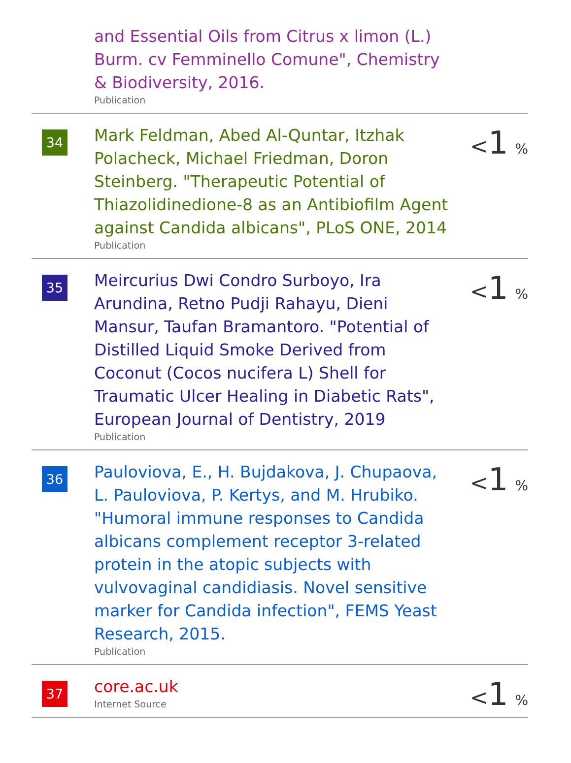| | and Essential Oils from Citrus x limon (L.) Burm. cv Femminello Comune", Chemistry & Biodiversity, 2016. Publication | |
| 34 | Mark Feldman, Abed Al-Quntar, Itzhak Polacheck, Michael Friedman, Doron Steinberg. "Therapeutic Potential of Thiazolidinedione-8 as an Antibiofilm Agent against Candida albicans", PLoS ONE, 2014 Publication | < 1 % |
| 35 | Meircurius Dwi Condro Surboyo, Ira Arundina, Retno Pudji Rahayu, Dieni Mansur, Taufan Bramantoro. "Potential of Distilled Liquid Smoke Derived from Coconut (Cocos nucifera L) Shell for Traumatic Ulcer Healing in Diabetic Rats", European Journal of Dentistry, 2019 Publication | < 1 % |
| 36 | Pauloviova, E., H. Bujdakova, J. Chupaova, L. Pauloviova, P. Kertys, and M. Hrubiko. "Humoral immune responses to Candida albicans complement receptor 3-related protein in the atopic subjects with vulvovaginal candidiasis. Novel sensitive marker for Candida infection", FEMS Yeast Research, 2015. Publication | < 1 % |
| 37 | core.ac.uk Internet Source | < 1 % |